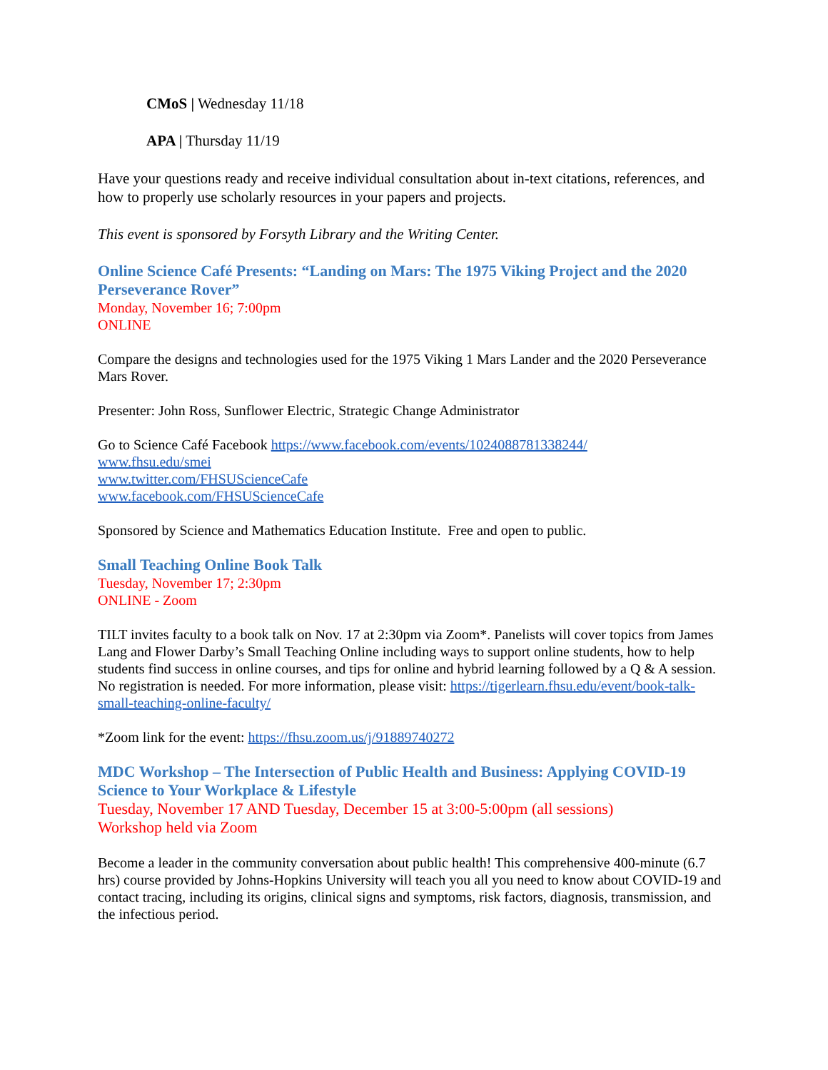CMoS | Wednesday 11/18
APA | Thursday 11/19
Have your questions ready and receive individual consultation about in-text citations, references, and how to properly use scholarly resources in your papers and projects.
This event is sponsored by Forsyth Library and the Writing Center.
Online Science Café Presents: “Landing on Mars: The 1975 Viking Project and the 2020 Perseverance Rover”
Monday, November 16; 7:00pm
ONLINE
Compare the designs and technologies used for the 1975 Viking 1 Mars Lander and the 2020 Perseverance Mars Rover.
Presenter: John Ross, Sunflower Electric, Strategic Change Administrator
Go to Science Café Facebook https://www.facebook.com/events/1024088781338244/
www.fhsu.edu/smei
www.twitter.com/FHSUScienceCafe
www.facebook.com/FHSUScienceCafe
Sponsored by Science and Mathematics Education Institute. Free and open to public.
Small Teaching Online Book Talk
Tuesday, November 17; 2:30pm
ONLINE - Zoom
TILT invites faculty to a book talk on Nov. 17 at 2:30pm via Zoom*. Panelists will cover topics from James Lang and Flower Darby’s Small Teaching Online including ways to support online students, how to help students find success in online courses, and tips for online and hybrid learning followed by a Q & A session. No registration is needed. For more information, please visit: https://tigerlearn.fhsu.edu/event/book-talk-small-teaching-online-faculty/
*Zoom link for the event: https://fhsu.zoom.us/j/91889740272
MDC Workshop – The Intersection of Public Health and Business: Applying COVID-19 Science to Your Workplace & Lifestyle
Tuesday, November 17 AND Tuesday, December 15 at 3:00-5:00pm (all sessions)
Workshop held via Zoom
Become a leader in the community conversation about public health! This comprehensive 400-minute (6.7 hrs) course provided by Johns-Hopkins University will teach you all you need to know about COVID-19 and contact tracing, including its origins, clinical signs and symptoms, risk factors, diagnosis, transmission, and the infectious period.